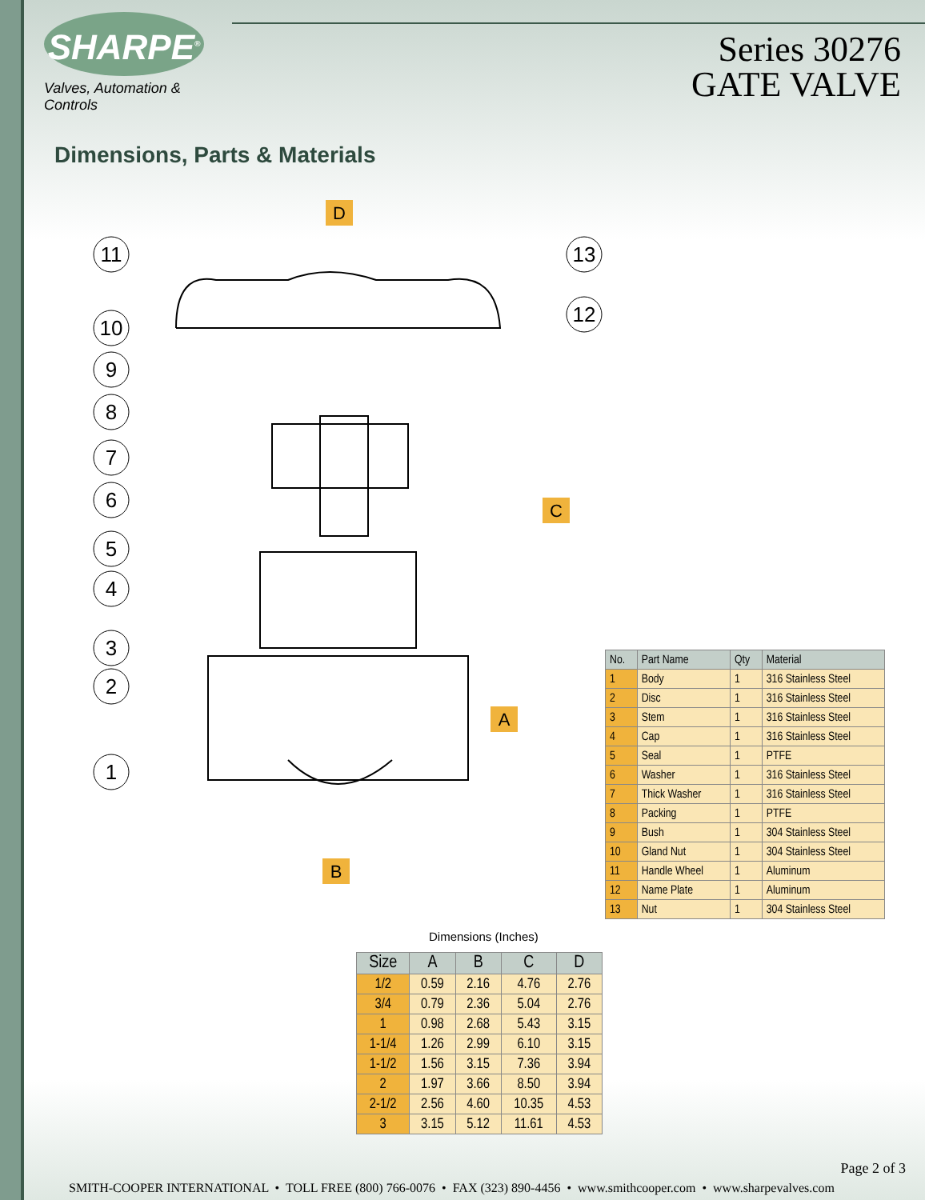SHARPE<sup>®</sup>
Valves, Automation & Controls
Series 30276
GATE VALVE
Dimensions, Parts & Materials
11
13
12
10
9
8
7
6
5
4
3
2
1
D
C
A
B
| No. | Part Name | Qty | Material |
| --- | --- | --- | --- |
| 1 | Body | 1 | 316 Stainless Steel |
| 2 | Disc | 1 | 316 Stainless Steel |
| 3 | Stem | 1 | 316 Stainless Steel |
| 4 | Cap | 1 | 316 Stainless Steel |
| 5 | Seal | 1 | PTFE |
| 6 | Washer | 1 | 316 Stainless Steel |
| 7 | Thick Washer | 1 | 316 Stainless Steel |
| 8 | Packing | 1 | PTFE |
| 9 | Bush | 1 | 304 Stainless Steel |
| 10 | Gland Nut | 1 | 304 Stainless Steel |
| 11 | Handle Wheel | 1 | Aluminum |
| 12 | Name Plate | 1 | Aluminum |
| 13 | Nut | 1 | 304 Stainless Steel |
Dimensions (Inches)
| Size | A | B | C | D |
| --- | --- | --- | --- | --- |
| 1/2 | 0.59 | 2.16 | 4.76 | 2.76 |
| 3/4 | 0.79 | 2.36 | 5.04 | 2.76 |
| 1 | 0.98 | 2.68 | 5.43 | 3.15 |
| 1-1/4 | 1.26 | 2.99 | 6.10 | 3.15 |
| 1-1/2 | 1.56 | 3.15 | 7.36 | 3.94 |
| 2 | 1.97 | 3.66 | 8.50 | 3.94 |
| 2-1/2 | 2.56 | 4.60 | 10.35 | 4.53 |
| 3 | 3.15 | 5.12 | 11.61 | 4.53 |
Page 2 of 3
SMITH-COOPER INTERNATIONAL • TOLL FREE (800) 766-0076 • FAX (323) 890-4456 • www.smithcooper.com • www.sharpevalves.com